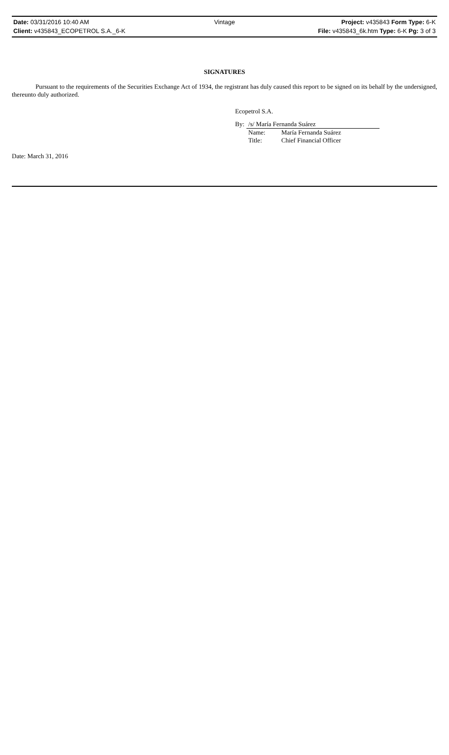Date: 03/31/2016 10:40 AM Vintage Project: v435843 Form Type: 6-K
Client: v435843_ECOPETROL S.A._6-K
File: v435843_6k.htm Type: 6-K Pg: 3 of 3
SIGNATURES
Pursuant to the requirements of the Securities Exchange Act of 1934, the registrant has duly caused this report to be signed on its behalf by the undersigned, thereunto duly authorized.
Ecopetrol S.A.
| By: | /s/ María Fernanda Suárez | |
| | Name: | María Fernanda Suárez |
| | Title: | Chief Financial Officer |
Date: March 31, 2016